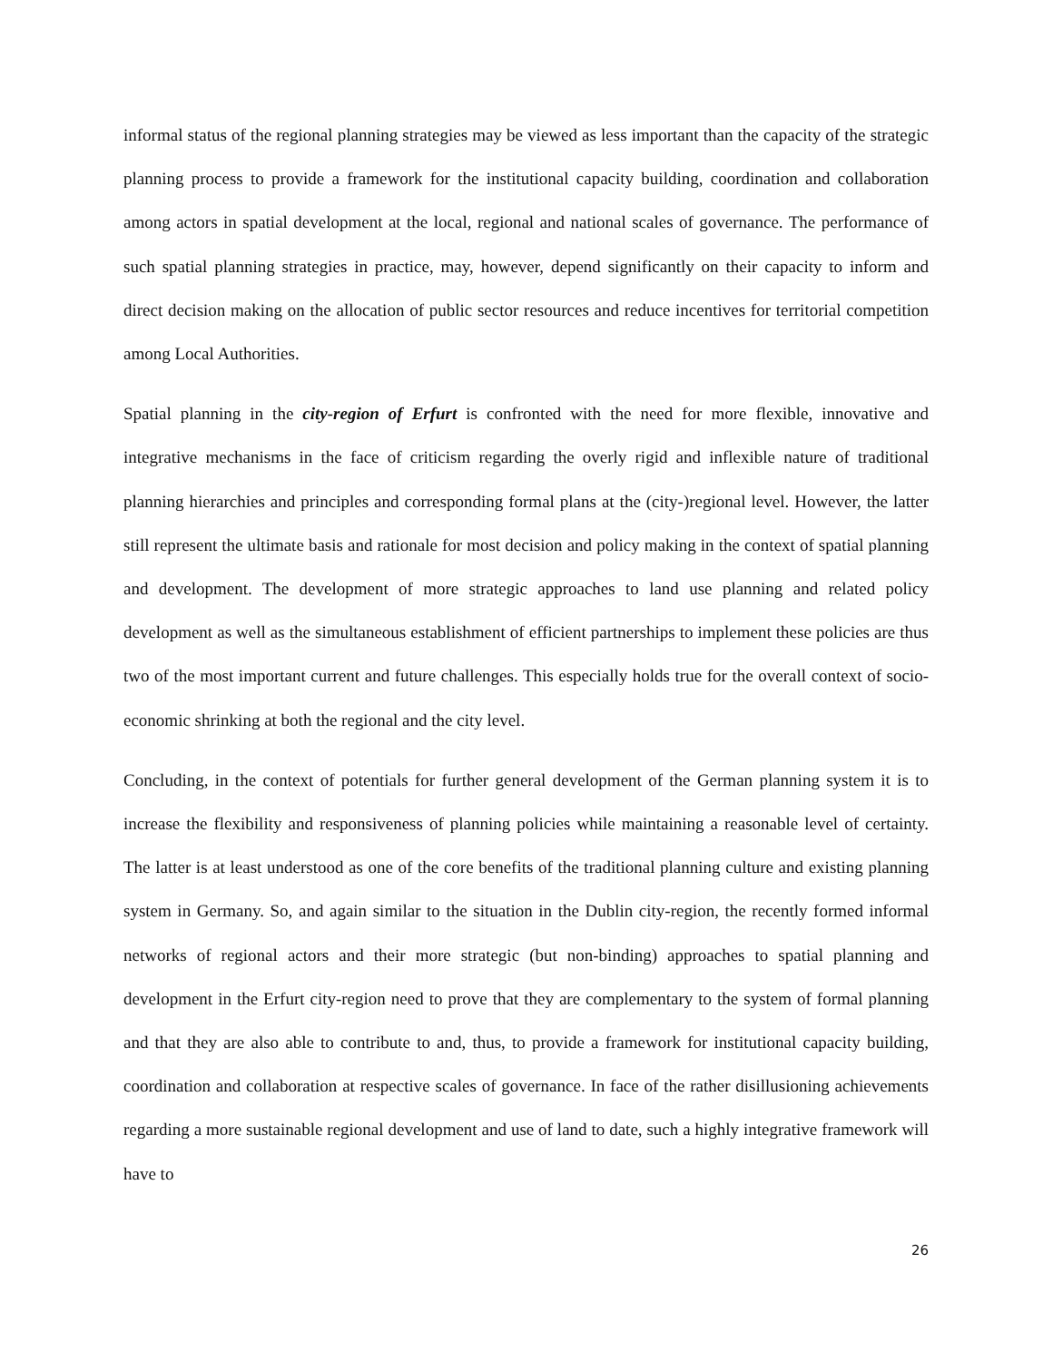informal status of the regional planning strategies may be viewed as less important than the capacity of the strategic planning process to provide a framework for the institutional capacity building, coordination and collaboration among actors in spatial development at the local, regional and national scales of governance. The performance of such spatial planning strategies in practice, may, however, depend significantly on their capacity to inform and direct decision making on the allocation of public sector resources and reduce incentives for territorial competition among Local Authorities.
Spatial planning in the city-region of Erfurt is confronted with the need for more flexible, innovative and integrative mechanisms in the face of criticism regarding the overly rigid and inflexible nature of traditional planning hierarchies and principles and corresponding formal plans at the (city-)regional level. However, the latter still represent the ultimate basis and rationale for most decision and policy making in the context of spatial planning and development. The development of more strategic approaches to land use planning and related policy development as well as the simultaneous establishment of efficient partnerships to implement these policies are thus two of the most important current and future challenges. This especially holds true for the overall context of socio-economic shrinking at both the regional and the city level.
Concluding, in the context of potentials for further general development of the German planning system it is to increase the flexibility and responsiveness of planning policies while maintaining a reasonable level of certainty. The latter is at least understood as one of the core benefits of the traditional planning culture and existing planning system in Germany. So, and again similar to the situation in the Dublin city-region, the recently formed informal networks of regional actors and their more strategic (but non-binding) approaches to spatial planning and development in the Erfurt city-region need to prove that they are complementary to the system of formal planning and that they are also able to contribute to and, thus, to provide a framework for institutional capacity building, coordination and collaboration at respective scales of governance. In face of the rather disillusioning achievements regarding a more sustainable regional development and use of land to date, such a highly integrative framework will have to
26